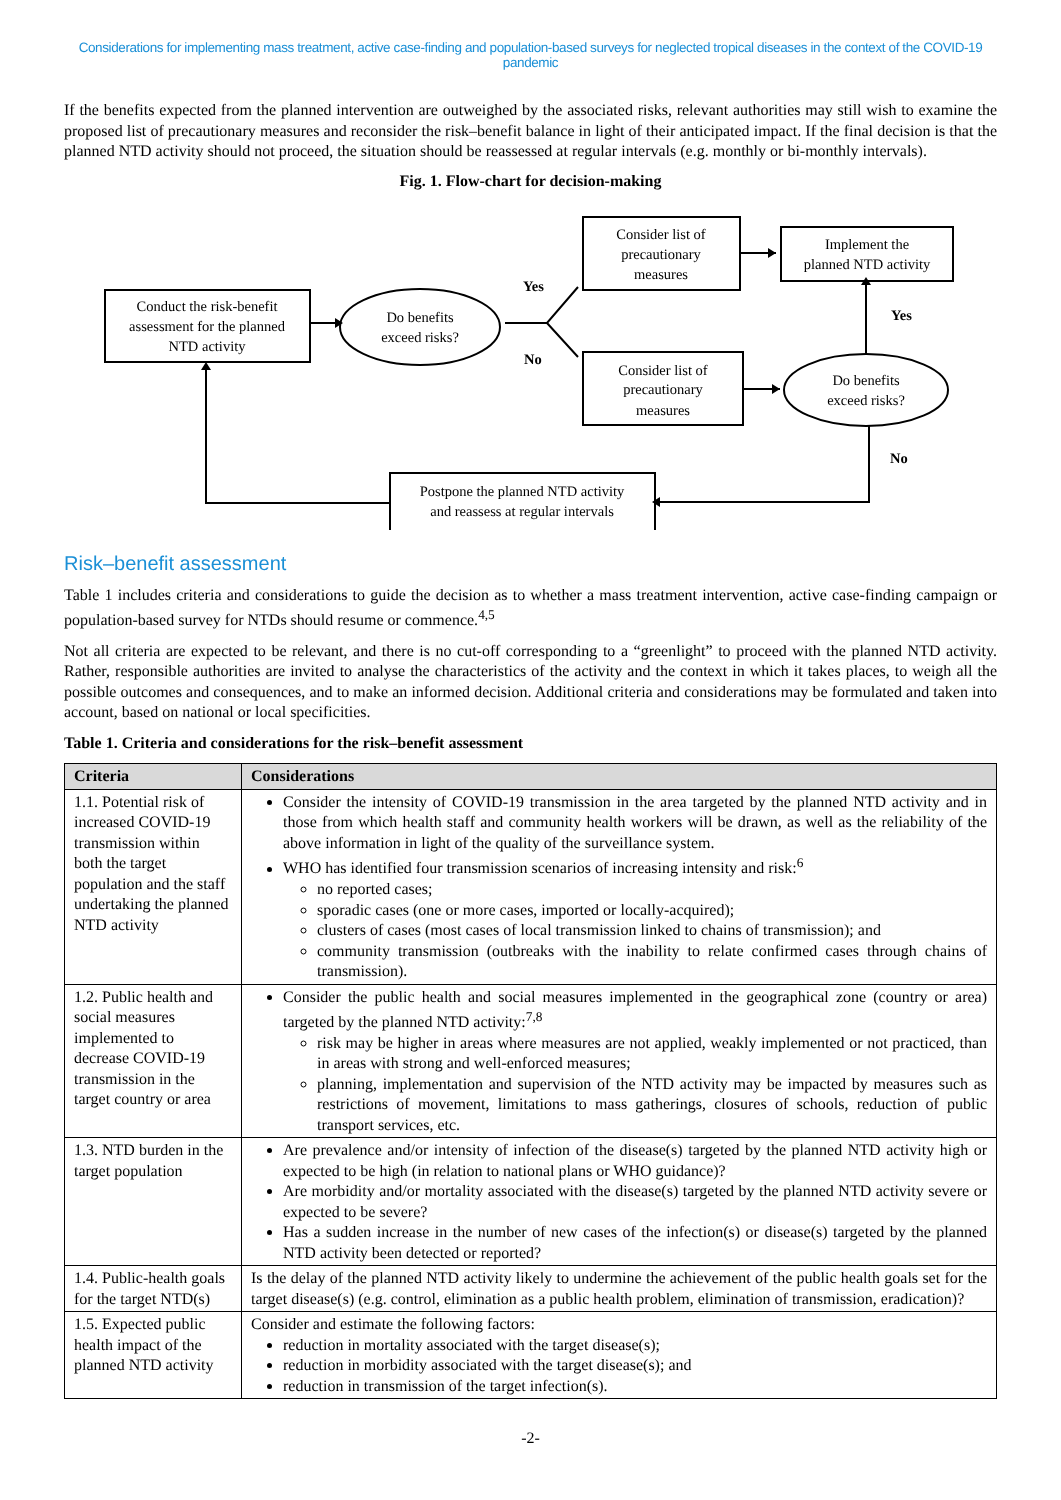Considerations for implementing mass treatment, active case-finding and population-based surveys for neglected tropical diseases in the context of the COVID-19 pandemic
If the benefits expected from the planned intervention are outweighed by the associated risks, relevant authorities may still wish to examine the proposed list of precautionary measures and reconsider the risk–benefit balance in light of their anticipated impact. If the final decision is that the planned NTD activity should not proceed, the situation should be reassessed at regular intervals (e.g. monthly or bi-monthly intervals).
Fig. 1. Flow-chart for decision-making
Conduct the risk-benefit
assessment for the planned
NTD activity
Do benefits
exceed risks?
Consider list of
precautionary
measures
Implement the
planned NTD activity
Consider list of
precautionary
measures
Do benefits
exceed risks?
Postpone the planned NTD activity
and reassess at regular intervals
Yes
No
Yes
No
Risk–benefit assessment
Table 1 includes criteria and considerations to guide the decision as to whether a mass treatment intervention, active case-finding campaign or population-based survey for NTDs should resume or commence.<sup>4,5</sup>
Not all criteria are expected to be relevant, and there is no cut-off corresponding to a “greenlight” to proceed with the planned NTD activity. Rather, responsible authorities are invited to analyse the characteristics of the activity and the context in which it takes places, to weigh all the possible outcomes and consequences, and to make an informed decision. Additional criteria and considerations may be formulated and taken into account, based on national or local specificities.
Table 1. Criteria and considerations for the risk–benefit assessment
| Criteria | Considerations |
| --- | --- |
| 1.1. Potential risk of increased COVID-19 transmission within both the target population and the staff undertaking the planned NTD activity | Consider the intensity of COVID-19 transmission in the area targeted by the planned NTD activity and in those from which health staff and community health workers will be drawn, as well as the reliability of the above information in light of the quality of the surveillance system. WHO has identified four transmission scenarios of increasing intensity and risk:<sup>6</sup> no reported cases; sporadic cases (one or more cases, imported or locally-acquired); clusters of cases (most cases of local transmission linked to chains of transmission); and community transmission (outbreaks with the inability to relate confirmed cases through chains of transmission). |
| 1.2. Public health and social measures implemented to decrease COVID-19 transmission in the target country or area | Consider the public health and social measures implemented in the geographical zone (country or area) targeted by the planned NTD activity:<sup>7,8</sup> risk may be higher in areas where measures are not applied, weakly implemented or not practiced, than in areas with strong and well-enforced measures; planning, implementation and supervision of the NTD activity may be impacted by measures such as restrictions of movement, limitations to mass gatherings, closures of schools, reduction of public transport services, etc. |
| 1.3. NTD burden in the target population | Are prevalence and/or intensity of infection of the disease(s) targeted by the planned NTD activity high or expected to be high (in relation to national plans or WHO guidance)? Are morbidity and/or mortality associated with the disease(s) targeted by the planned NTD activity severe or expected to be severe? Has a sudden increase in the number of new cases of the infection(s) or disease(s) targeted by the planned NTD activity been detected or reported? |
| 1.4. Public-health goals for the target NTD(s) | Is the delay of the planned NTD activity likely to undermine the achievement of the public health goals set for the target disease(s) (e.g. control, elimination as a public health problem, elimination of transmission, eradication)? |
| 1.5. Expected public health impact of the planned NTD activity | Consider and estimate the following factors: reduction in mortality associated with the target disease(s); reduction in morbidity associated with the target disease(s); and reduction in transmission of the target infection(s). |
-2-